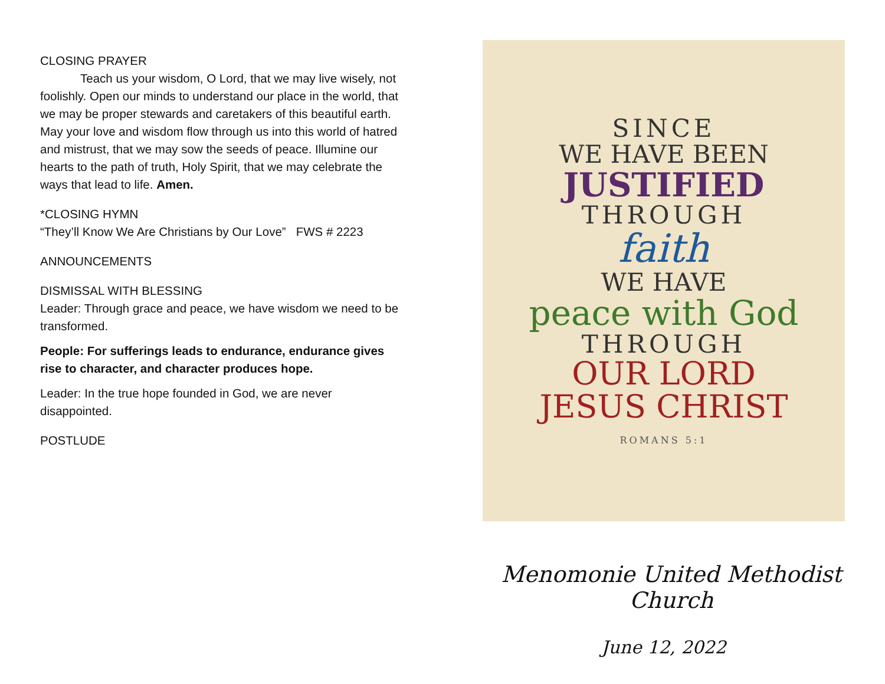CLOSING PRAYER
Teach us your wisdom, O Lord, that we may live wisely, not foolishly. Open our minds to understand our place in the world, that we may be proper stewards and caretakers of this beautiful earth. May your love and wisdom flow through us into this world of hatred and mistrust, that we may sow the seeds of peace. Illumine our hearts to the path of truth, Holy Spirit, that we may celebrate the ways that lead to life. Amen.
*CLOSING HYMN
“They’ll Know We Are Christians by Our Love” FWS # 2223
ANNOUNCEMENTS
DISMISSAL WITH BLESSING
Leader: Through grace and peace, we have wisdom we need to be transformed.
People: For sufferings leads to endurance, endurance gives rise to character, and character produces hope.
Leader: In the true hope founded in God, we are never disappointed.
POSTLUDE
SINCE
WE HAVE BEEN
JUSTIFIED
THROUGH
faith
WE HAVE
peace with God
THROUGH
OUR LORD
JESUS CHRIST
ROMANS 5:1
Menomonie United Methodist Church
June 12, 2022